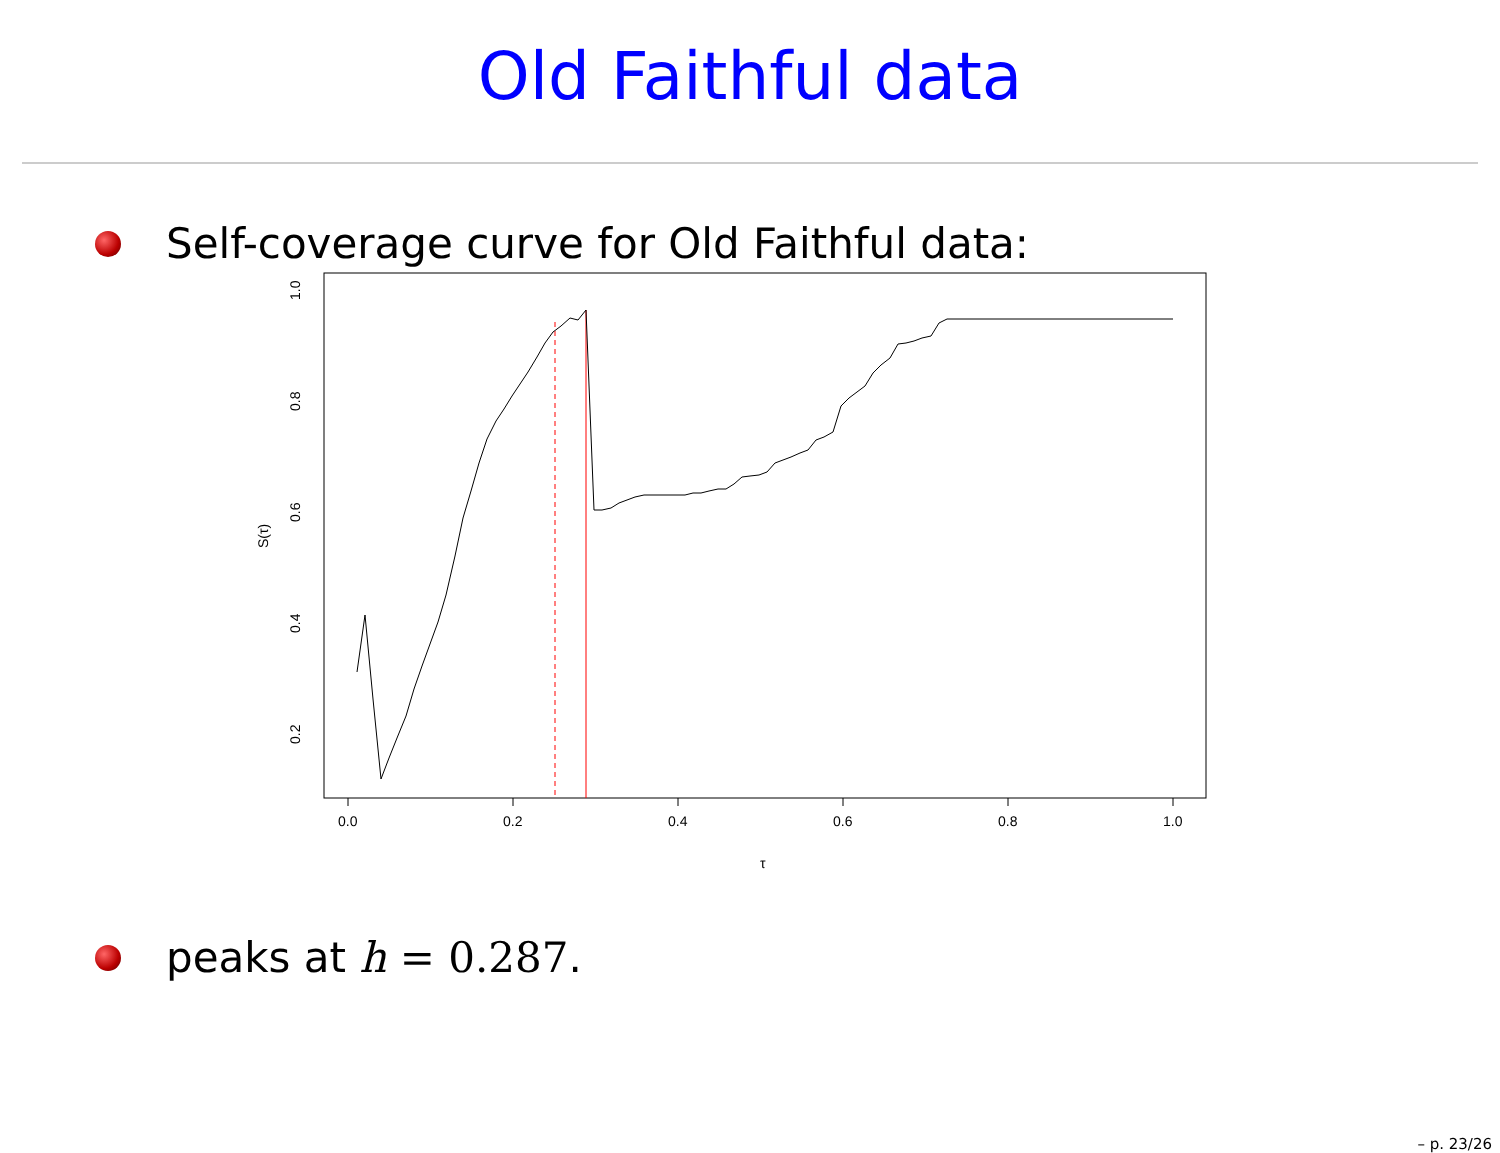Old Faithful data
Self-coverage curve for Old Faithful data:
0.0
0.2
0.4
0.6
0.8
1.0
τ
1.0
0.8
0.6
0.4
0.2
S(τ)
peaks at h = 0.287.
– p. 23/26